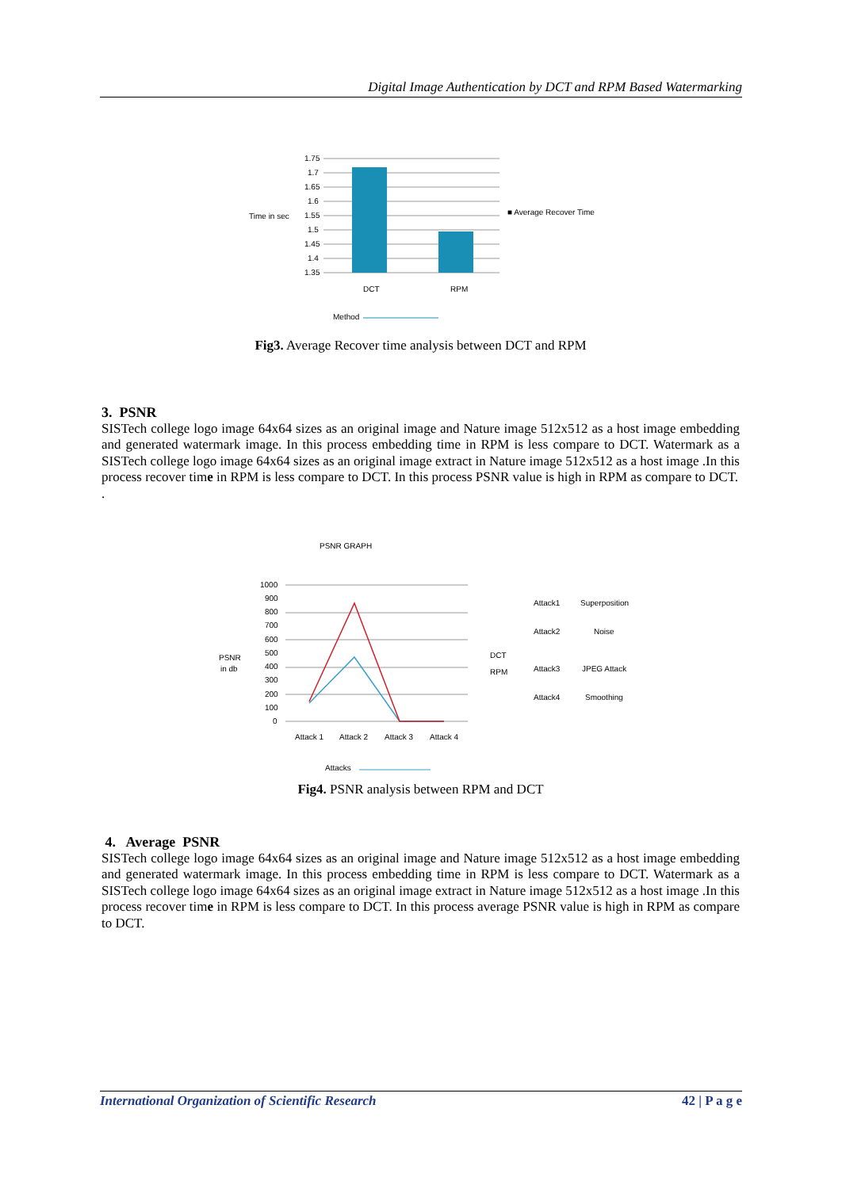Digital Image Authentication by DCT and RPM Based Watermarking
Time in sec
1.75
1.7
1.65
1.6
1.55
1.5
1.45
1.4
1.35
DCT
RPM
■ Average Recover Time
Method
Fig3. Average Recover time analysis between DCT and RPM
3. PSNR
SISTech college logo image 64x64 sizes as an original image and Nature image 512x512 as a host image embedding and generated watermark image. In this process embedding time in RPM is less compare to DCT. Watermark as a SISTech college logo image 64x64 sizes as an original image extract in Nature image 512x512 as a host image .In this process recover time in RPM is less compare to DCT. In this process PSNR value is high in RPM as compare to DCT.
.
PSNR GRAPH
PSNR
in db
1000
900
800
700
600
500
400
300
200
100
0
Attack 1
Attack 2
Attack 3
Attack 4
DCT
RPM
Attack1
Superposition
Attack2
Noise
Attack3
JPEG Attack
Attack4
Smoothing
Attacks
Fig4. PSNR analysis between RPM and DCT
4. Average PSNR
SISTech college logo image 64x64 sizes as an original image and Nature image 512x512 as a host image embedding and generated watermark image. In this process embedding time in RPM is less compare to DCT. Watermark as a SISTech college logo image 64x64 sizes as an original image extract in Nature image 512x512 as a host image .In this process recover time in RPM is less compare to DCT. In this process average PSNR value is high in RPM as compare to DCT.
International Organization of Scientific Research 42 | P a g e